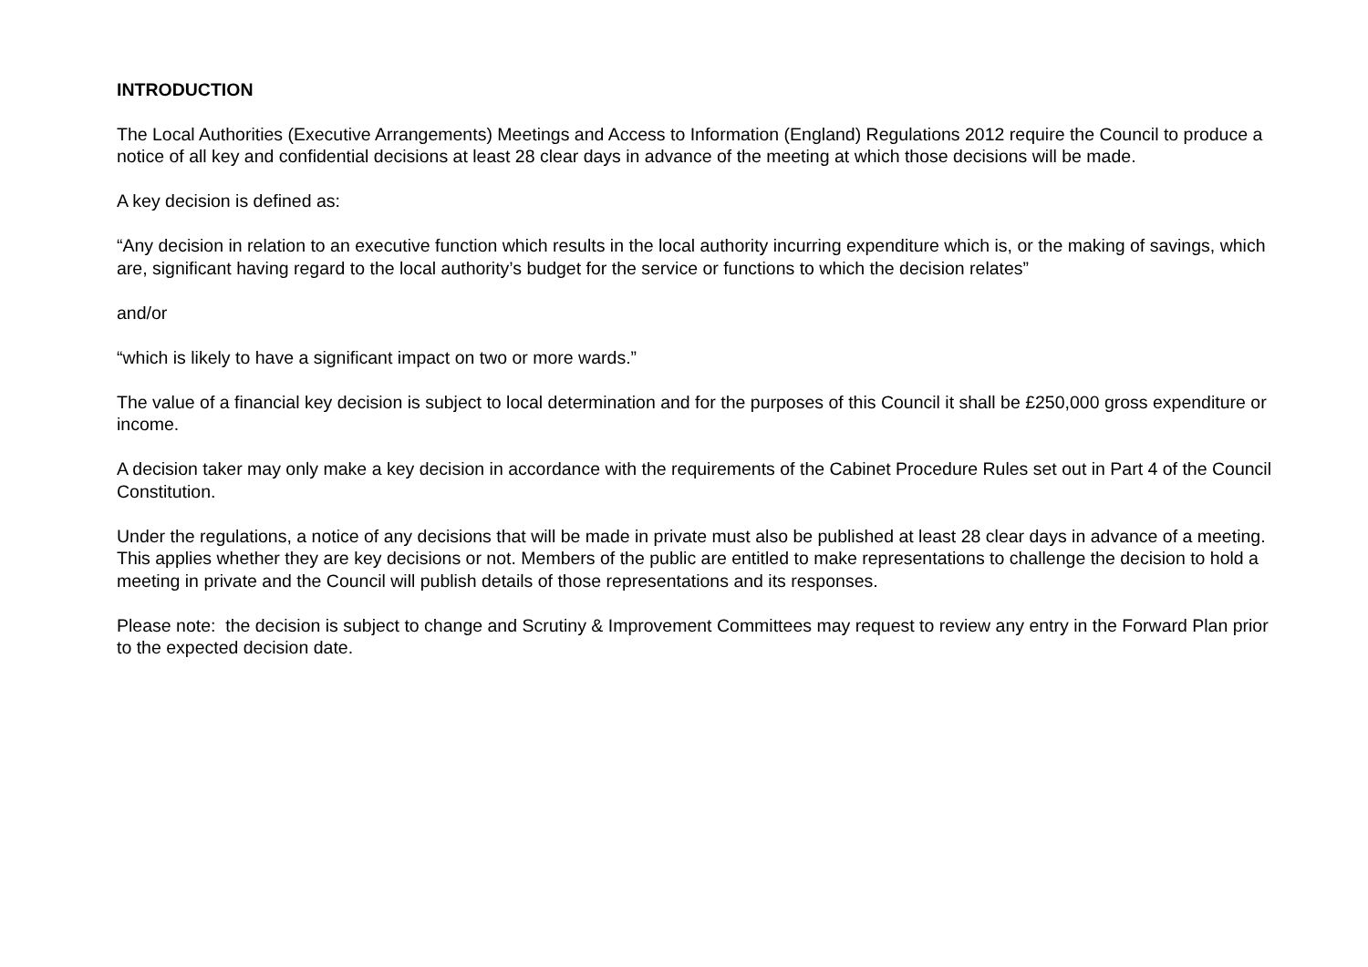INTRODUCTION
The Local Authorities (Executive Arrangements) Meetings and Access to Information (England) Regulations 2012 require the Council to produce a notice of all key and confidential decisions at least 28 clear days in advance of the meeting at which those decisions will be made.
A key decision is defined as:
“Any decision in relation to an executive function which results in the local authority incurring expenditure which is, or the making of savings, which are, significant having regard to the local authority’s budget for the service or functions to which the decision relates”
and/or
“which is likely to have a significant impact on two or more wards.”
The value of a financial key decision is subject to local determination and for the purposes of this Council it shall be £250,000 gross expenditure or income.
A decision taker may only make a key decision in accordance with the requirements of the Cabinet Procedure Rules set out in Part 4 of the Council Constitution.
Under the regulations, a notice of any decisions that will be made in private must also be published at least 28 clear days in advance of a meeting. This applies whether they are key decisions or not. Members of the public are entitled to make representations to challenge the decision to hold a meeting in private and the Council will publish details of those representations and its responses.
Please note: the decision is subject to change and Scrutiny & Improvement Committees may request to review any entry in the Forward Plan prior to the expected decision date.